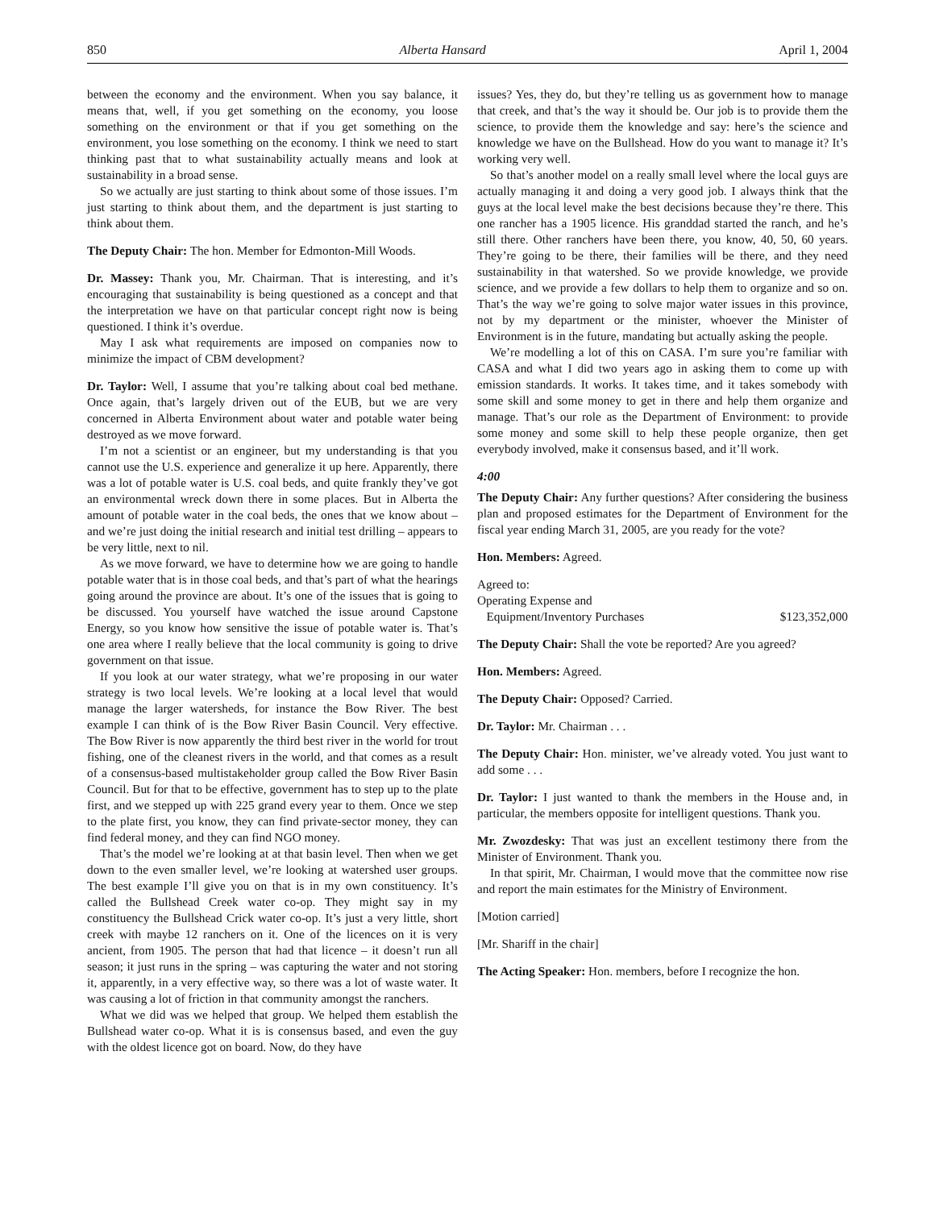850 Alberta Hansard April 1, 2004
between the economy and the environment. When you say balance, it means that, well, if you get something on the economy, you loose something on the environment or that if you get something on the environment, you lose something on the economy. I think we need to start thinking past that to what sustainability actually means and look at sustainability in a broad sense.
So we actually are just starting to think about some of those issues. I’m just starting to think about them, and the department is just starting to think about them.
The Deputy Chair: The hon. Member for Edmonton-Mill Woods.
Dr. Massey: Thank you, Mr. Chairman. That is interesting, and it’s encouraging that sustainability is being questioned as a concept and that the interpretation we have on that particular concept right now is being questioned. I think it’s overdue.
May I ask what requirements are imposed on companies now to minimize the impact of CBM development?
Dr. Taylor: Well, I assume that you’re talking about coal bed methane. Once again, that’s largely driven out of the EUB, but we are very concerned in Alberta Environment about water and potable water being destroyed as we move forward.
I’m not a scientist or an engineer, but my understanding is that you cannot use the U.S. experience and generalize it up here. Apparently, there was a lot of potable water is U.S. coal beds, and quite frankly they’ve got an environmental wreck down there in some places. But in Alberta the amount of potable water in the coal beds, the ones that we know about – and we’re just doing the initial research and initial test drilling – appears to be very little, next to nil.
As we move forward, we have to determine how we are going to handle potable water that is in those coal beds, and that’s part of what the hearings going around the province are about. It’s one of the issues that is going to be discussed. You yourself have watched the issue around Capstone Energy, so you know how sensitive the issue of potable water is. That’s one area where I really believe that the local community is going to drive government on that issue.
If you look at our water strategy, what we’re proposing in our water strategy is two local levels. We’re looking at a local level that would manage the larger watersheds, for instance the Bow River. The best example I can think of is the Bow River Basin Council. Very effective. The Bow River is now apparently the third best river in the world for trout fishing, one of the cleanest rivers in the world, and that comes as a result of a consensus-based multistakeholder group called the Bow River Basin Council. But for that to be effective, government has to step up to the plate first, and we stepped up with 225 grand every year to them. Once we step to the plate first, you know, they can find private-sector money, they can find federal money, and they can find NGO money.
That’s the model we’re looking at at that basin level. Then when we get down to the even smaller level, we’re looking at watershed user groups. The best example I’ll give you on that is in my own constituency. It’s called the Bullshead Creek water co-op. They might say in my constituency the Bullshead Crick water co-op. It’s just a very little, short creek with maybe 12 ranchers on it. One of the licences on it is very ancient, from 1905. The person that had that licence – it doesn’t run all season; it just runs in the spring – was capturing the water and not storing it, apparently, in a very effective way, so there was a lot of waste water. It was causing a lot of friction in that community amongst the ranchers.
What we did was we helped that group. We helped them establish the Bullshead water co-op. What it is is consensus based, and even the guy with the oldest licence got on board. Now, do they have
issues? Yes, they do, but they’re telling us as government how to manage that creek, and that’s the way it should be. Our job is to provide them the science, to provide them the knowledge and say: here’s the science and knowledge we have on the Bullshead. How do you want to manage it? It’s working very well.
So that’s another model on a really small level where the local guys are actually managing it and doing a very good job. I always think that the guys at the local level make the best decisions because they’re there. This one rancher has a 1905 licence. His granddad started the ranch, and he’s still there. Other ranchers have been there, you know, 40, 50, 60 years. They’re going to be there, their families will be there, and they need sustainability in that watershed. So we provide knowledge, we provide science, and we provide a few dollars to help them to organize and so on. That’s the way we’re going to solve major water issues in this province, not by my department or the minister, whoever the Minister of Environment is in the future, mandating but actually asking the people.
We’re modelling a lot of this on CASA. I’m sure you’re familiar with CASA and what I did two years ago in asking them to come up with emission standards. It works. It takes time, and it takes somebody with some skill and some money to get in there and help them organize and manage. That’s our role as the Department of Environment: to provide some money and some skill to help these people organize, then get everybody involved, make it consensus based, and it’ll work.
4:00
The Deputy Chair: Any further questions? After considering the business plan and proposed estimates for the Department of Environment for the fiscal year ending March 31, 2005, are you ready for the vote?
Hon. Members: Agreed.
Agreed to:
Operating Expense and
Equipment/Inventory Purchases $123,352,000
The Deputy Chair: Shall the vote be reported? Are you agreed?
Hon. Members: Agreed.
The Deputy Chair: Opposed? Carried.
Dr. Taylor: Mr. Chairman . . .
The Deputy Chair: Hon. minister, we’ve already voted. You just want to add some . . .
Dr. Taylor: I just wanted to thank the members in the House and, in particular, the members opposite for intelligent questions. Thank you.
Mr. Zwozdesky: That was just an excellent testimony there from the Minister of Environment. Thank you.
In that spirit, Mr. Chairman, I would move that the committee now rise and report the main estimates for the Ministry of Environment.
[Motion carried]
[Mr. Shariff in the chair]
The Acting Speaker: Hon. members, before I recognize the hon.